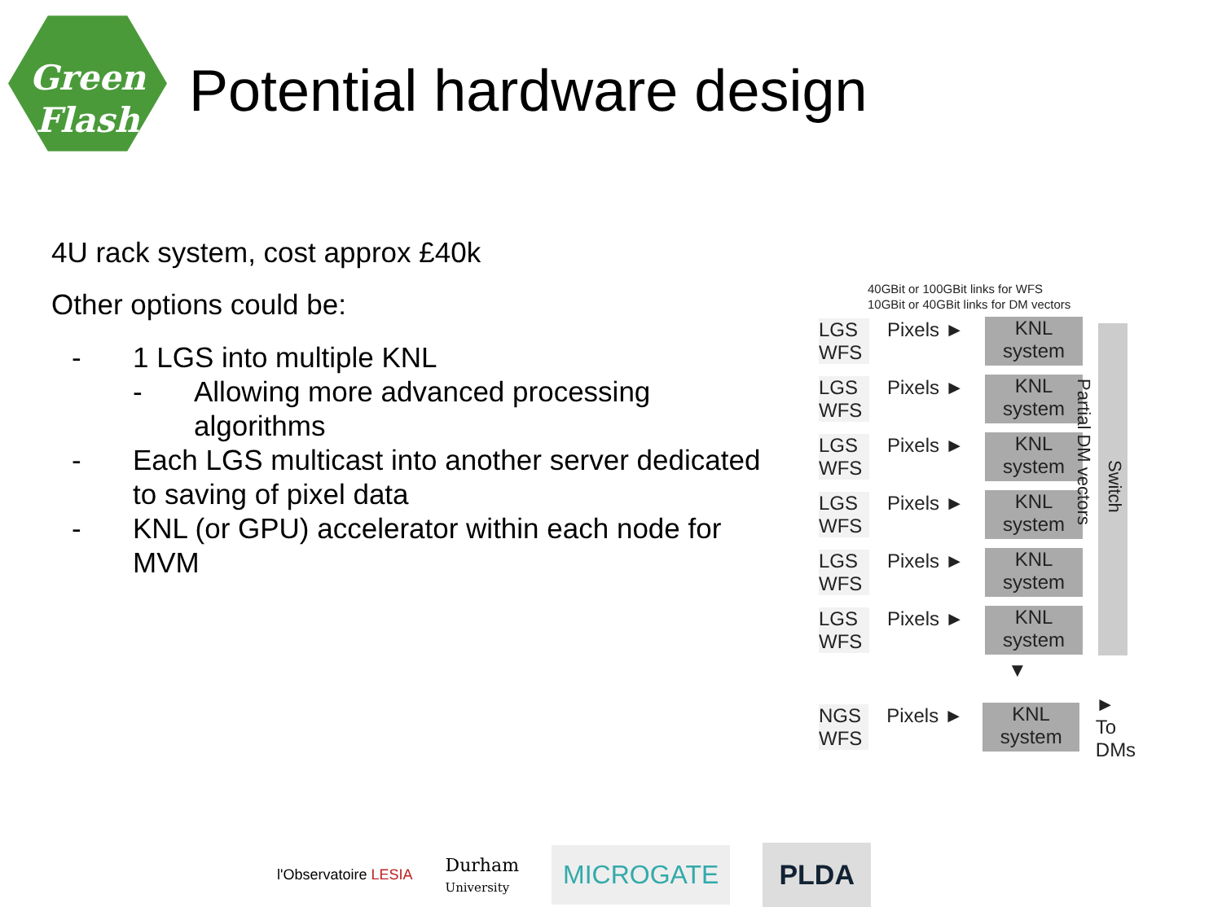Green
Flash
Potential hardware design
4U rack system, cost approx £40k
Other options could be:
- 1 LGS into multiple KNL
- Allowing more advanced processing algorithms
- Each LGS multicast into another server dedicated to saving of pixel data
- KNL (or GPU) accelerator within each node for MVM
40GBit or 100GBit links for WFS
10GBit or 40GBit links for DM vectors
Partial DM vectors
Switch
LGS
WFS
Pixels ►
KNL
system
LGS
WFS
Pixels ►
KNL
system
LGS
WFS
Pixels ►
KNL
system
LGS
WFS
Pixels ►
KNL
system
LGS
WFS
Pixels ►
KNL
system
LGS
WFS
Pixels ►
KNL
system
▼
NGS
WFS
Pixels ►
KNL
system
►
To DMs
l'Observatoire LESIA
Durham
University
MICROGATE PLDA